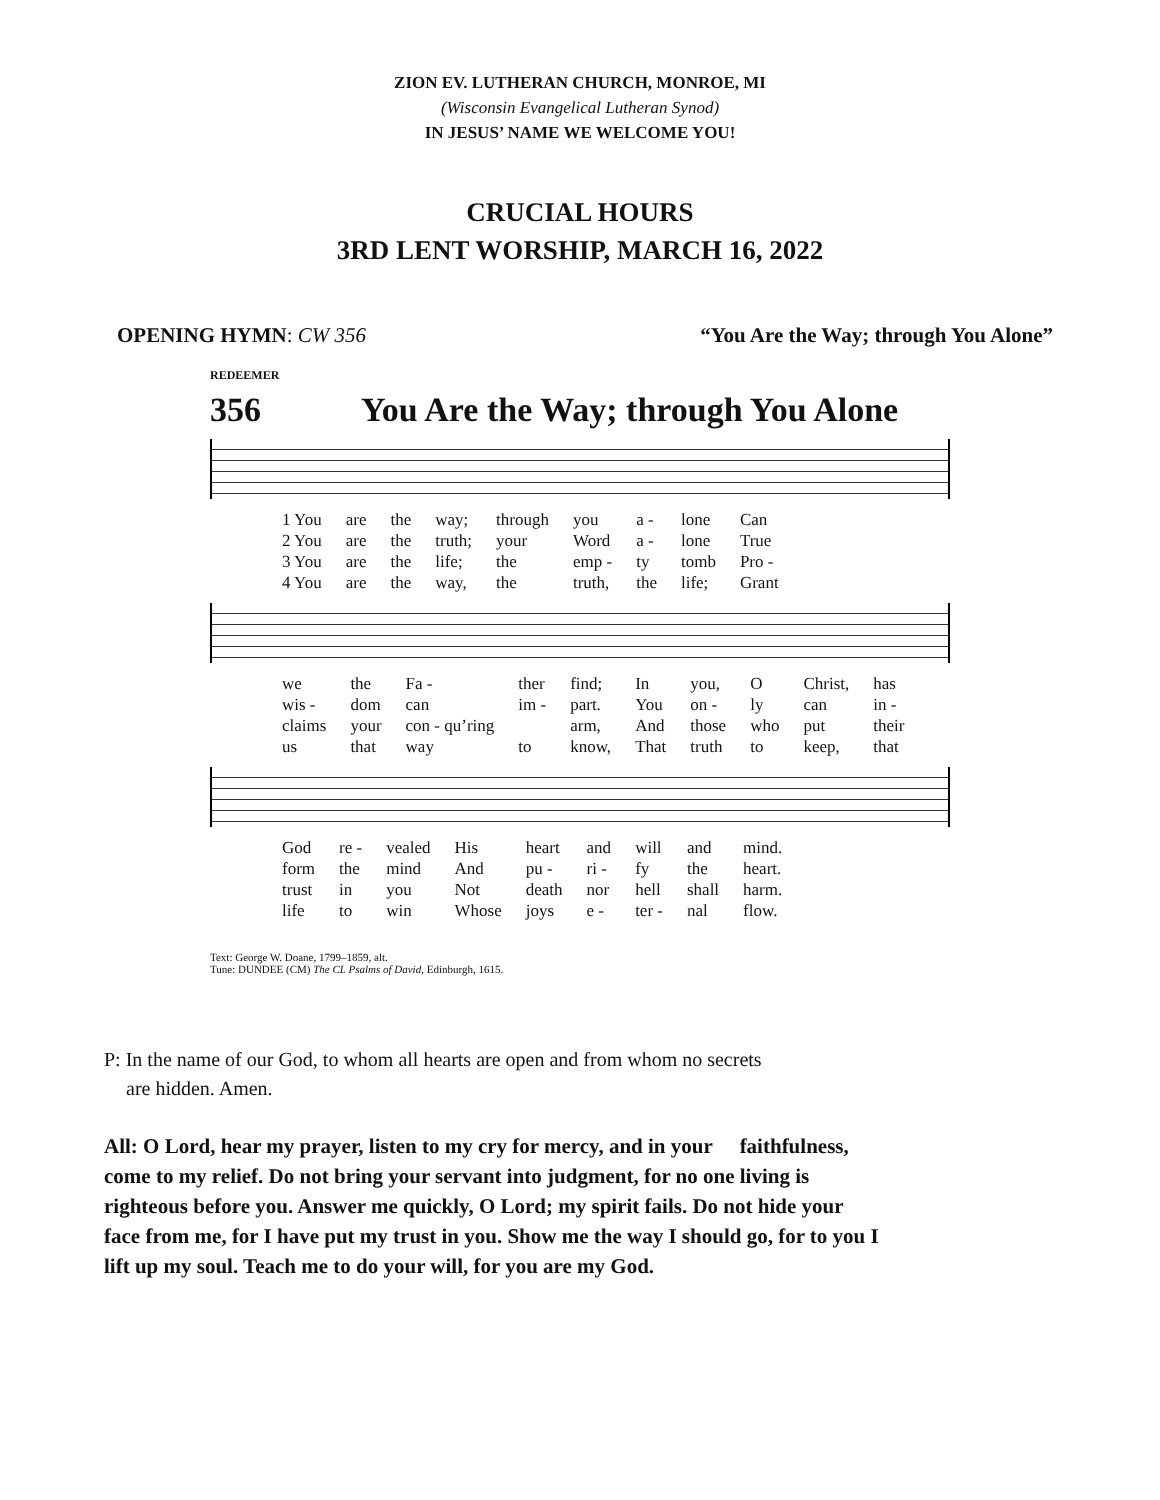ZION EV. LUTHERAN CHURCH, MONROE, MI
(Wisconsin Evangelical Lutheran Synod)
IN JESUS’ NAME WE WELCOME YOU!
CRUCIAL HOURS
3RD LENT WORSHIP, MARCH 16, 2022
OPENING HYMN: CW 356 “You Are the Way; through You Alone”
REDEEMER
356 You Are the Way; through You Alone
| 1 You | are | the | way; | through | you | a - | lone | Can |
| 2 You | are | the | truth; | your | Word | a - | lone | True |
| 3 You | are | the | life; | the | emp - | ty | tomb | Pro - |
| 4 You | are | the | way, | the | truth, | the | life; | Grant |
| we | the | Fa - | ther | find; | In | you, | O | Christ, | has |
| wis - | dom | can | im - | part. | You | on - | ly | can | in - |
| claims | your | con - qu’ring | | arm, | And | those | who | put | their |
| us | that | way | to | know, | That | truth | to | keep, | that |
| God | re - | vealed | His | heart | and | will | and | mind. |
| form | the | mind | And | pu - | ri - | fy | the | heart. |
| trust | in | you | Not | death | nor | hell | shall | harm. |
| life | to | win | Whose | joys | e - | ter - | nal | flow. |
Text: George W. Doane, 1799–1859, alt.
Tune: DUNDEE (CM) The CL Psalms of David, Edinburgh, 1615.
P: In the name of our God, to whom all hearts are open and from whom no secrets
are hidden. Amen.
All: O Lord, hear my prayer, listen to my cry for mercy, and in your faithfulness, come to my relief. Do not bring your servant into judgment, for no one living is righteous before you. Answer me quickly, O Lord; my spirit fails. Do not hide your face from me, for I have put my trust in you. Show me the way I should go, for to you I lift up my soul. Teach me to do your will, for you are my God.